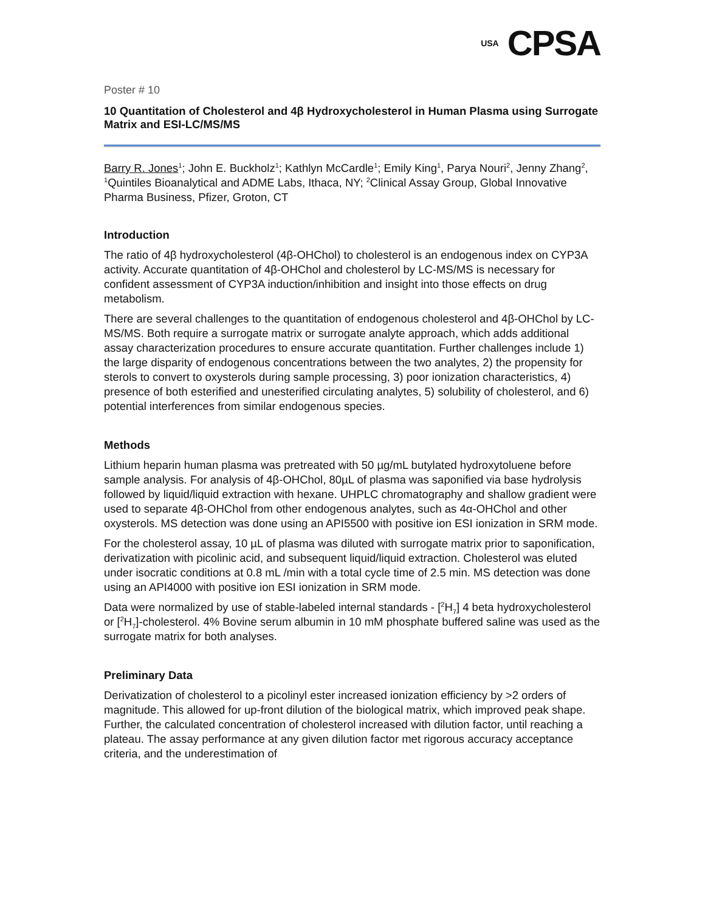USA CPSA
Poster # 10
10 Quantitation of Cholesterol and 4β Hydroxycholesterol in Human Plasma using Surrogate Matrix and ESI-LC/MS/MS
Barry R. Jones<sup>1</sup>; John E. Buckholz<sup>1</sup>; Kathlyn McCardle<sup>1</sup>; Emily King<sup>1</sup>, Parya Nouri<sup>2</sup>, Jenny Zhang<sup>2</sup>, <sup>1</sup>Quintiles Bioanalytical and ADME Labs, Ithaca, NY; <sup>2</sup>Clinical Assay Group, Global Innovative Pharma Business, Pfizer, Groton, CT
Introduction
The ratio of 4β hydroxycholesterol (4β-OHChol) to cholesterol is an endogenous index on CYP3A activity. Accurate quantitation of 4β-OHChol and cholesterol by LC-MS/MS is necessary for confident assessment of CYP3A induction/inhibition and insight into those effects on drug metabolism.
There are several challenges to the quantitation of endogenous cholesterol and 4β-OHChol by LC-MS/MS. Both require a surrogate matrix or surrogate analyte approach, which adds additional assay characterization procedures to ensure accurate quantitation. Further challenges include 1) the large disparity of endogenous concentrations between the two analytes, 2) the propensity for sterols to convert to oxysterols during sample processing, 3) poor ionization characteristics, 4) presence of both esterified and unesterified circulating analytes, 5) solubility of cholesterol, and 6) potential interferences from similar endogenous species.
Methods
Lithium heparin human plasma was pretreated with 50 µg/mL butylated hydroxytoluene before sample analysis. For analysis of 4β-OHChol, 80µL of plasma was saponified via base hydrolysis followed by liquid/liquid extraction with hexane. UHPLC chromatography and shallow gradient were used to separate 4β-OHChol from other endogenous analytes, such as 4α-OHChol and other oxysterols. MS detection was done using an API5500 with positive ion ESI ionization in SRM mode.
For the cholesterol assay, 10 µL of plasma was diluted with surrogate matrix prior to saponification, derivatization with picolinic acid, and subsequent liquid/liquid extraction. Cholesterol was eluted under isocratic conditions at 0.8 mL /min with a total cycle time of 2.5 min. MS detection was done using an API4000 with positive ion ESI ionization in SRM mode.
Data were normalized by use of stable-labeled internal standards - [<sup>2</sup>H<sub>7</sub>] 4 beta hydroxycholesterol or [<sup>2</sup>H<sub>7</sub>]-cholesterol. 4% Bovine serum albumin in 10 mM phosphate buffered saline was used as the surrogate matrix for both analyses.
Preliminary Data
Derivatization of cholesterol to a picolinyl ester increased ionization efficiency by >2 orders of magnitude. This allowed for up-front dilution of the biological matrix, which improved peak shape. Further, the calculated concentration of cholesterol increased with dilution factor, until reaching a plateau. The assay performance at any given dilution factor met rigorous accuracy acceptance criteria, and the underestimation of